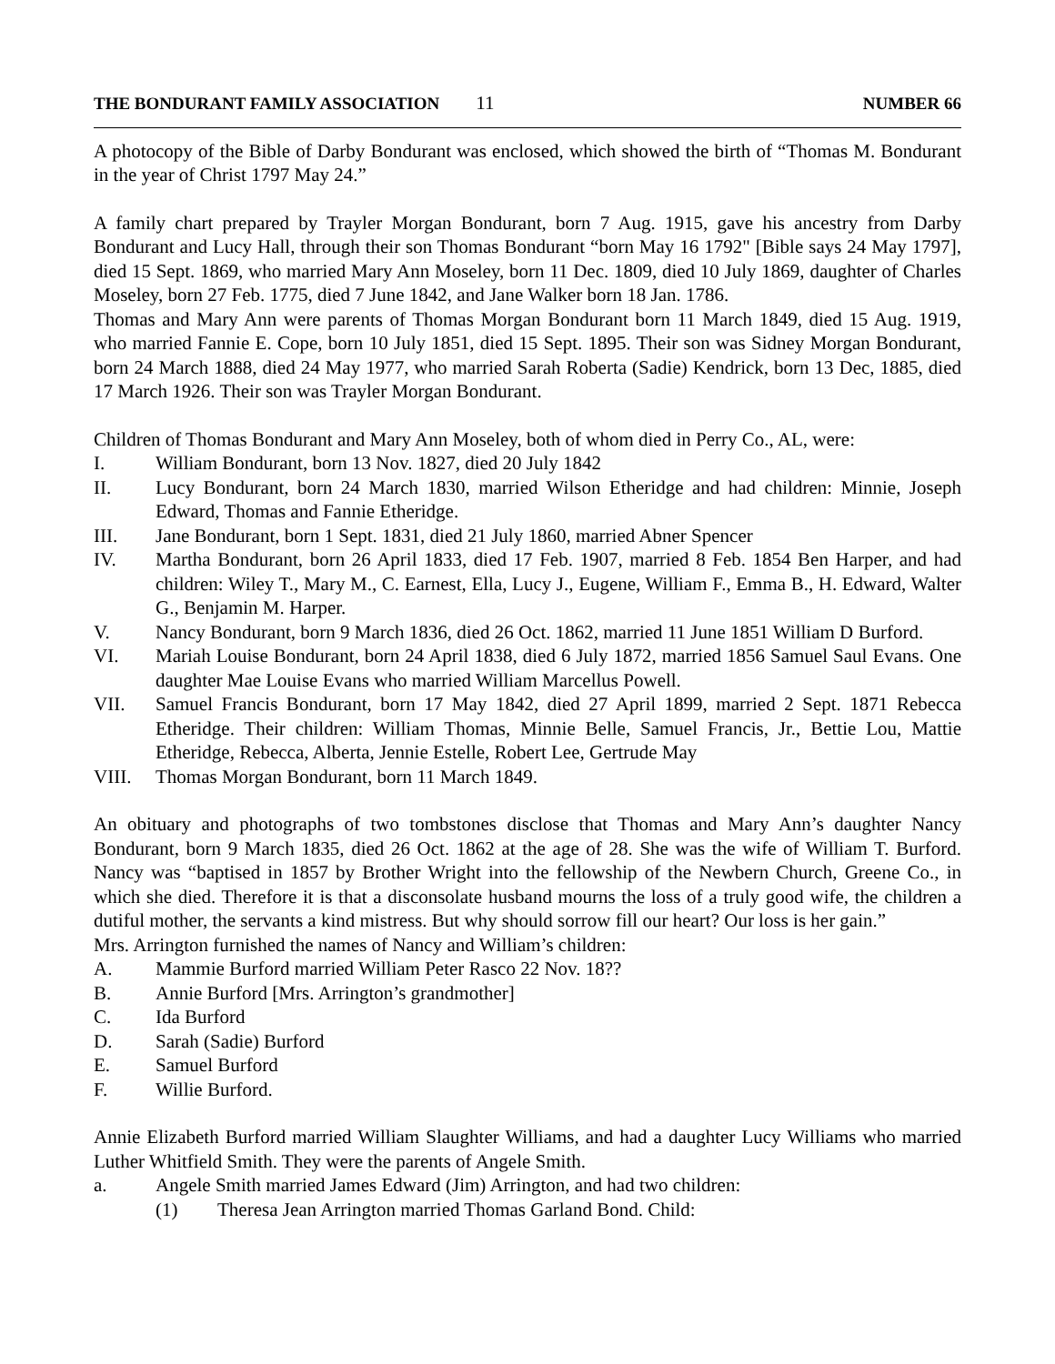THE BONDURANT FAMILY ASSOCIATION 11 NUMBER 66
A photocopy of the Bible of Darby Bondurant was enclosed, which showed the birth of “Thomas M. Bondurant in the year of Christ 1797 May 24.”
A family chart prepared by Trayler Morgan Bondurant, born 7 Aug. 1915, gave his ancestry from Darby Bondurant and Lucy Hall, through their son Thomas Bondurant “born May 16 1792" [Bible says 24 May 1797], died 15 Sept. 1869, who married Mary Ann Moseley, born 11 Dec. 1809, died 10 July 1869, daughter of Charles Moseley, born 27 Feb. 1775, died 7 June 1842, and Jane Walker born 18 Jan. 1786.
Thomas and Mary Ann were parents of Thomas Morgan Bondurant born 11 March 1849, died 15 Aug. 1919, who married Fannie E. Cope, born 10 July 1851, died 15 Sept. 1895. Their son was Sidney Morgan Bondurant, born 24 March 1888, died 24 May 1977, who married Sarah Roberta (Sadie) Kendrick, born 13 Dec, 1885, died 17 March 1926. Their son was Trayler Morgan Bondurant.
Children of Thomas Bondurant and Mary Ann Moseley, both of whom died in Perry Co., AL, were:
I. William Bondurant, born 13 Nov. 1827, died 20 July 1842
II. Lucy Bondurant, born 24 March 1830, married Wilson Etheridge and had children: Minnie, Joseph Edward, Thomas and Fannie Etheridge.
III. Jane Bondurant, born 1 Sept. 1831, died 21 July 1860, married Abner Spencer
IV. Martha Bondurant, born 26 April 1833, died 17 Feb. 1907, married 8 Feb. 1854 Ben Harper, and had children: Wiley T., Mary M., C. Earnest, Ella, Lucy J., Eugene, William F., Emma B., H. Edward, Walter G., Benjamin M. Harper.
V. Nancy Bondurant, born 9 March 1836, died 26 Oct. 1862, married 11 June 1851 William D Burford.
VI. Mariah Louise Bondurant, born 24 April 1838, died 6 July 1872, married 1856 Samuel Saul Evans. One daughter Mae Louise Evans who married William Marcellus Powell.
VII. Samuel Francis Bondurant, born 17 May 1842, died 27 April 1899, married 2 Sept. 1871 Rebecca Etheridge. Their children: William Thomas, Minnie Belle, Samuel Francis, Jr., Bettie Lou, Mattie Etheridge, Rebecca, Alberta, Jennie Estelle, Robert Lee, Gertrude May
VIII. Thomas Morgan Bondurant, born 11 March 1849.
An obituary and photographs of two tombstones disclose that Thomas and Mary Ann’s daughter Nancy Bondurant, born 9 March 1835, died 26 Oct. 1862 at the age of 28. She was the wife of William T. Burford. Nancy was “baptised in 1857 by Brother Wright into the fellowship of the Newbern Church, Greene Co., in which she died. Therefore it is that a disconsolate husband mourns the loss of a truly good wife, the children a dutiful mother, the servants a kind mistress. But why should sorrow fill our heart? Our loss is her gain.”
Mrs. Arrington furnished the names of Nancy and William’s children:
A. Mammie Burford married William Peter Rasco 22 Nov. 18??
B. Annie Burford [Mrs. Arrington’s grandmother]
C. Ida Burford
D. Sarah (Sadie) Burford
E. Samuel Burford
F. Willie Burford.
Annie Elizabeth Burford married William Slaughter Williams, and had a daughter Lucy Williams who married Luther Whitfield Smith. They were the parents of Angele Smith.
a. Angele Smith married James Edward (Jim) Arrington, and had two children:
(1) Theresa Jean Arrington married Thomas Garland Bond. Child: